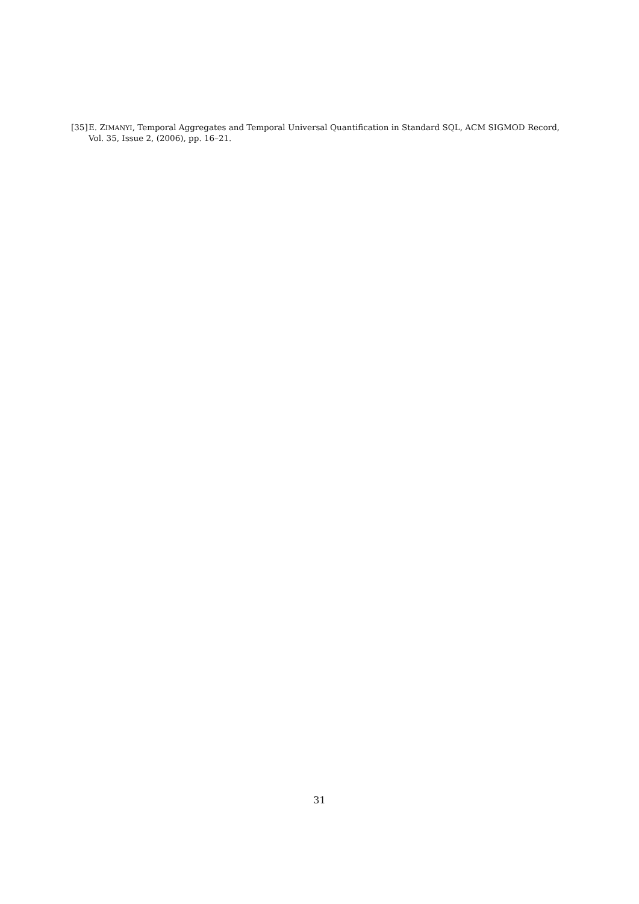[35] E. ZIMANYI, Temporal Aggregates and Temporal Universal Quantification in Standard SQL, ACM SIGMOD Record, Vol. 35, Issue 2, (2006), pp. 16–21.
31